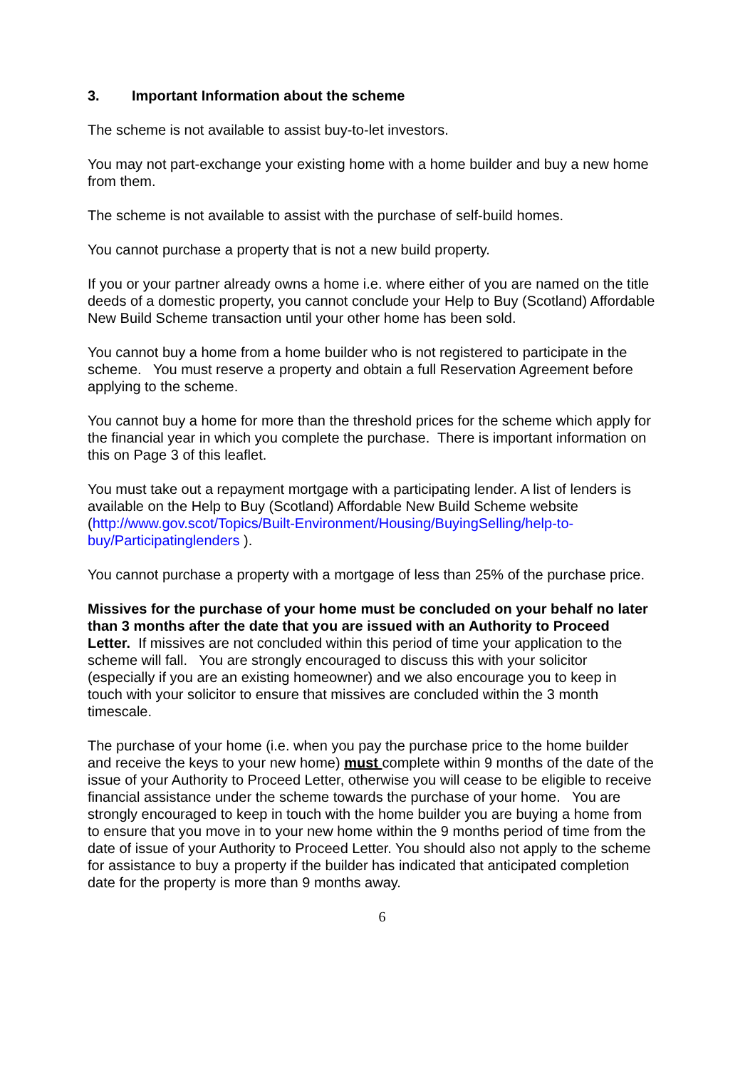3. Important Information about the scheme
The scheme is not available to assist buy-to-let investors.
You may not part-exchange your existing home with a home builder and buy a new home from them.
The scheme is not available to assist with the purchase of self-build homes.
You cannot purchase a property that is not a new build property.
If you or your partner already owns a home i.e. where either of you are named on the title deeds of a domestic property, you cannot conclude your Help to Buy (Scotland) Affordable New Build Scheme transaction until your other home has been sold.
You cannot buy a home from a home builder who is not registered to participate in the scheme. You must reserve a property and obtain a full Reservation Agreement before applying to the scheme.
You cannot buy a home for more than the threshold prices for the scheme which apply for the financial year in which you complete the purchase. There is important information on this on Page 3 of this leaflet.
You must take out a repayment mortgage with a participating lender. A list of lenders is available on the Help to Buy (Scotland) Affordable New Build Scheme website (http://www.gov.scot/Topics/Built-Environment/Housing/BuyingSelling/help-to-buy/Participatinglenders ).
You cannot purchase a property with a mortgage of less than 25% of the purchase price.
Missives for the purchase of your home must be concluded on your behalf no later than 3 months after the date that you are issued with an Authority to Proceed Letter. If missives are not concluded within this period of time your application to the scheme will fall. You are strongly encouraged to discuss this with your solicitor (especially if you are an existing homeowner) and we also encourage you to keep in touch with your solicitor to ensure that missives are concluded within the 3 month timescale.
The purchase of your home (i.e. when you pay the purchase price to the home builder and receive the keys to your new home) must complete within 9 months of the date of the issue of your Authority to Proceed Letter, otherwise you will cease to be eligible to receive financial assistance under the scheme towards the purchase of your home. You are strongly encouraged to keep in touch with the home builder you are buying a home from to ensure that you move in to your new home within the 9 months period of time from the date of issue of your Authority to Proceed Letter. You should also not apply to the scheme for assistance to buy a property if the builder has indicated that anticipated completion date for the property is more than 9 months away.
6